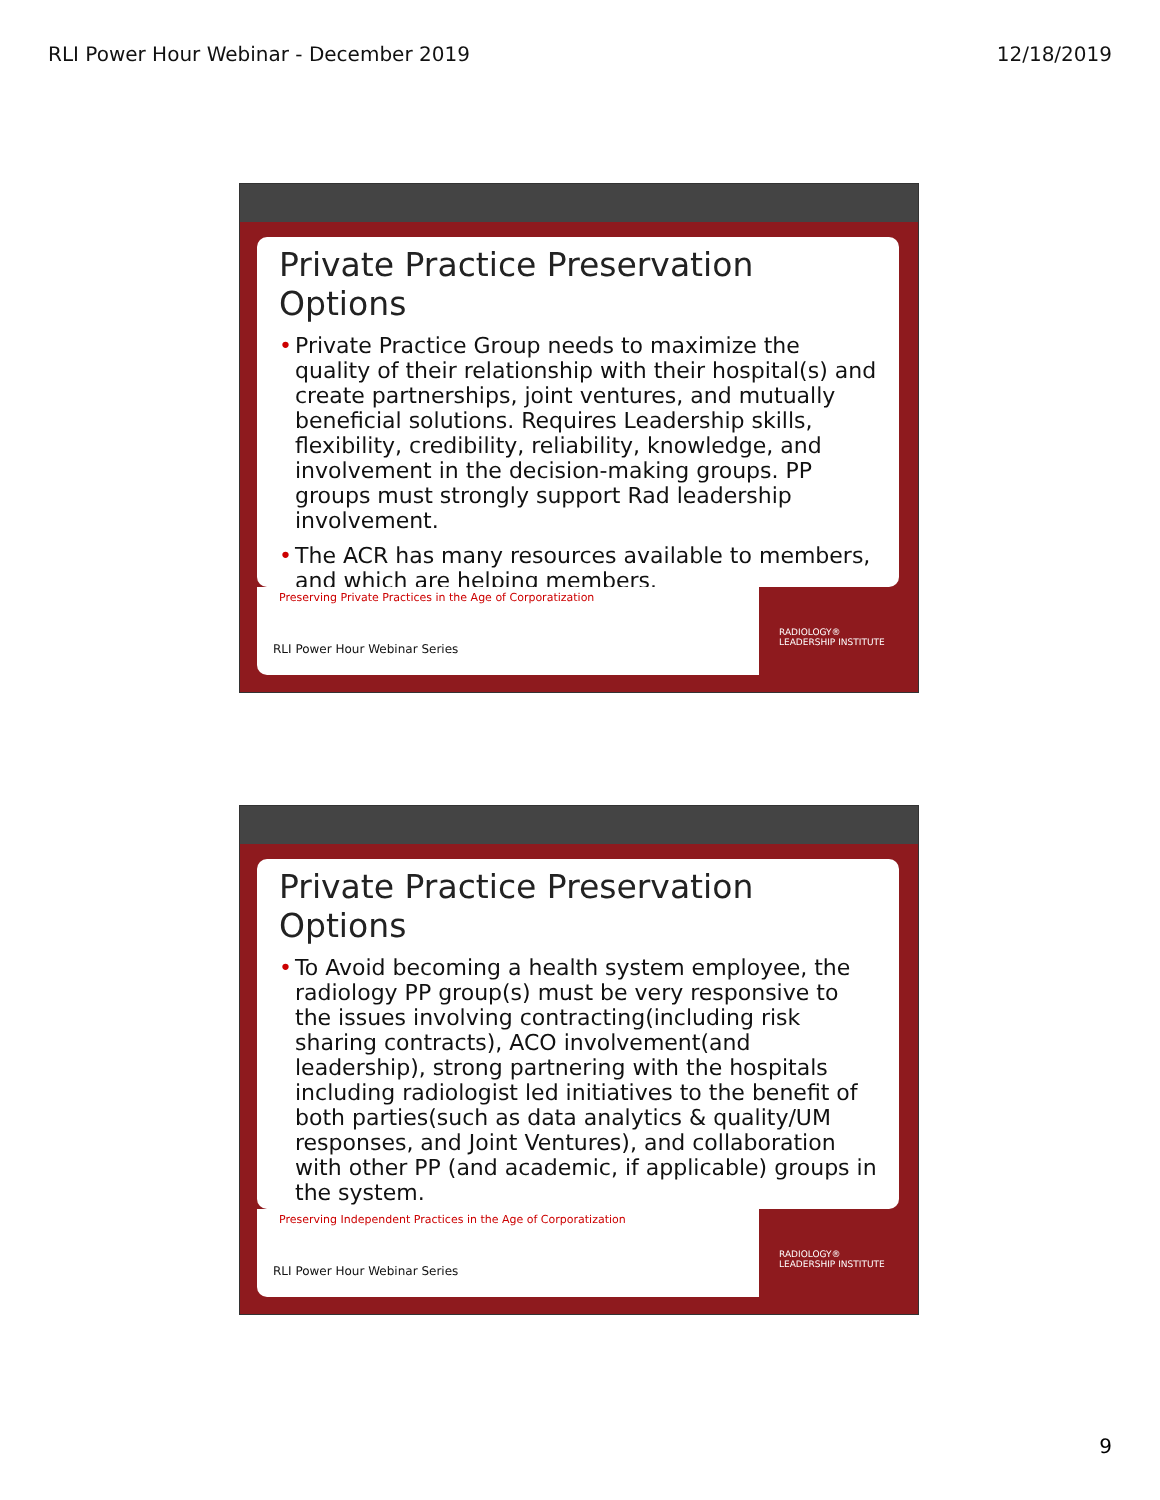RLI Power Hour Webinar - December 2019 12/18/2019
Private Practice Preservation Options
• Private Practice Group needs to maximize the quality of their relationship with their hospital(s) and create partnerships, joint ventures, and mutually beneficial solutions. Requires Leadership skills, flexibility, credibility, reliability, knowledge, and involvement in the decision-making groups. PP groups must strongly support Rad leadership involvement.
• The ACR has many resources available to members, and which are helping members.
Preserving Private Practices in the Age of Corporatization
RLI Power Hour Webinar Series
RADIOLOGY® LEADERSHIP INSTITUTE
Private Practice Preservation Options
• To Avoid becoming a health system employee, the radiology PP group(s) must be very responsive to the issues involving contracting(including risk sharing contracts), ACO involvement(and leadership), strong partnering with the hospitals including radiologist led initiatives to the benefit of both parties(such as data analytics & quality/UM responses, and Joint Ventures), and collaboration with other PP (and academic, if applicable) groups in the system.
Preserving Independent Practices in the Age of Corporatization
RLI Power Hour Webinar Series
RADIOLOGY® LEADERSHIP INSTITUTE
9